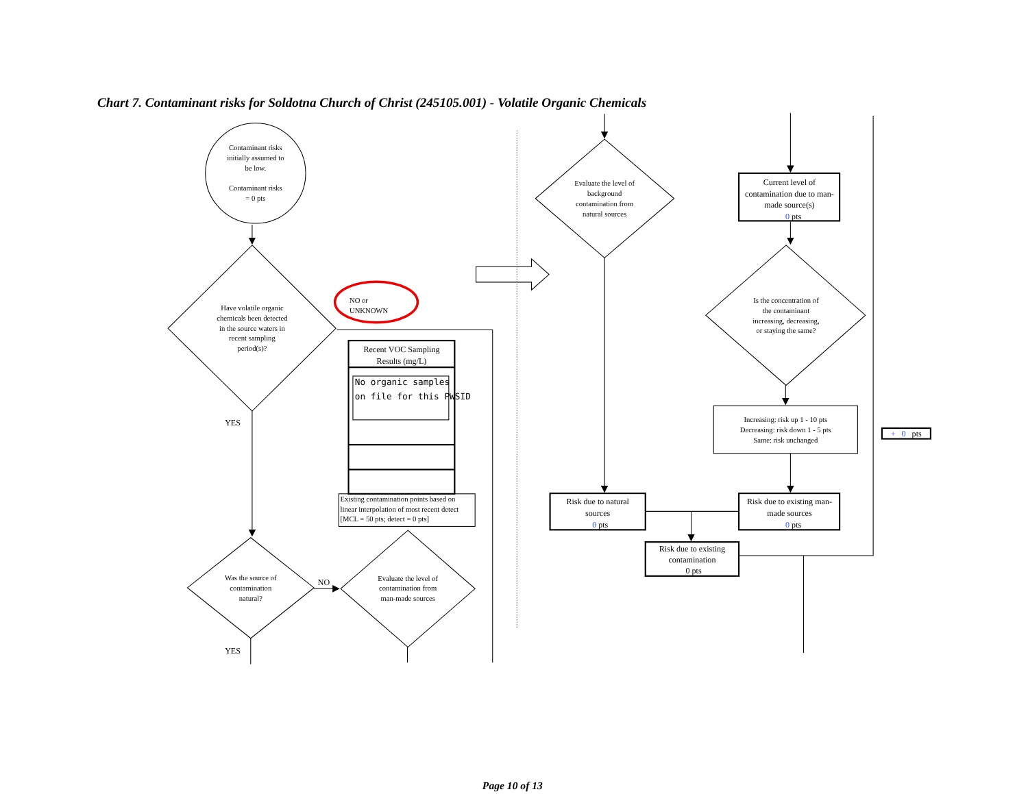Chart 7. Contaminant risks for Soldotna Church of Christ (245105.001) - Volatile Organic Chemicals
Contaminant risks
initially assumed to
be low.
Contaminant risks
= 0 pts
Have volatile organic
chemicals been detected
in the source waters in
recent sampling
period(s)?
NO or
UNKNOWN
Recent VOC Sampling
Results (mg/L)
No organic samples
on file for this PWSID
Existing contamination points based on
linear interpolation of most recent detect
[MCL = 50 pts; detect = 0 pts]
YES
Was the source of
contamination
natural?
NO
Evaluate the level of
contamination from
man-made sources
YES
Evaluate the level of
background
contamination from
natural sources
Current level of
contamination due to man-
made source(s)
0 pts
Is the concentration of
the contaminant
increasing, decreasing,
or staying the same?
Increasing: risk up 1 - 10 pts
Decreasing: risk down 1 - 5 pts
Same: risk unchanged
+ 0 pts
Risk due to natural
sources
0 pts
Risk due to existing man-
made sources
0 pts
Risk due to existing
contamination
0 pts
Page 10 of 13